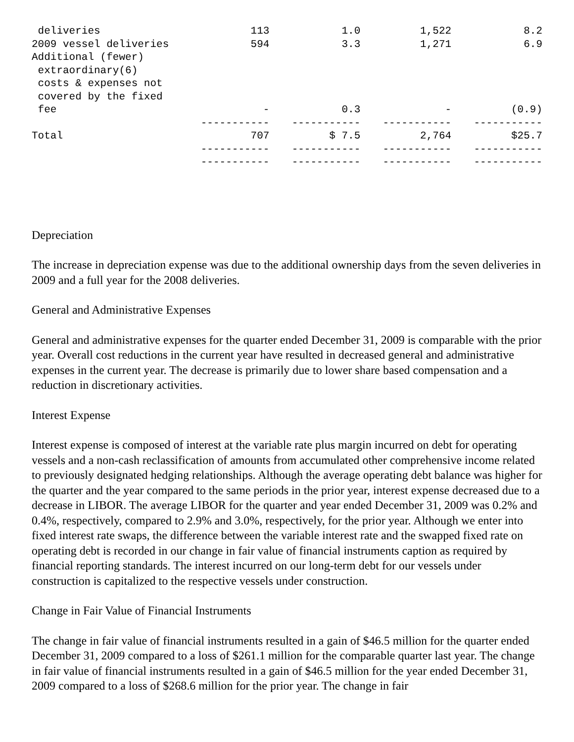| deliveries | 113 | 1.0 | 1,522 | 8.2 |
| 2009 vessel deliveries | 594 | 3.3 | 1,271 | 6.9 |
| Additional (fewer) extraordinary(6) costs & expenses not covered by the fixed fee | - | 0.3 | - | (0.9) |
| | ----------- | ----------- | ----------- | ----------- |
| Total | 707 | $ 7.5 | 2,764 | $25.7 |
| | ----------- | ----------- | ----------- | ----------- |
| | ----------- | ----------- | ----------- | ----------- |
Depreciation
The increase in depreciation expense was due to the additional ownership days from the seven deliveries in 2009 and a full year for the 2008 deliveries.
General and Administrative Expenses
General and administrative expenses for the quarter ended December 31, 2009 is comparable with the prior year. Overall cost reductions in the current year have resulted in decreased general and administrative expenses in the current year. The decrease is primarily due to lower share based compensation and a reduction in discretionary activities.
Interest Expense
Interest expense is composed of interest at the variable rate plus margin incurred on debt for operating vessels and a non-cash reclassification of amounts from accumulated other comprehensive income related to previously designated hedging relationships. Although the average operating debt balance was higher for the quarter and the year compared to the same periods in the prior year, interest expense decreased due to a decrease in LIBOR. The average LIBOR for the quarter and year ended December 31, 2009 was 0.2% and 0.4%, respectively, compared to 2.9% and 3.0%, respectively, for the prior year. Although we enter into fixed interest rate swaps, the difference between the variable interest rate and the swapped fixed rate on operating debt is recorded in our change in fair value of financial instruments caption as required by financial reporting standards. The interest incurred on our long-term debt for our vessels under construction is capitalized to the respective vessels under construction.
Change in Fair Value of Financial Instruments
The change in fair value of financial instruments resulted in a gain of $46.5 million for the quarter ended December 31, 2009 compared to a loss of $261.1 million for the comparable quarter last year. The change in fair value of financial instruments resulted in a gain of $46.5 million for the year ended December 31, 2009 compared to a loss of $268.6 million for the prior year. The change in fair